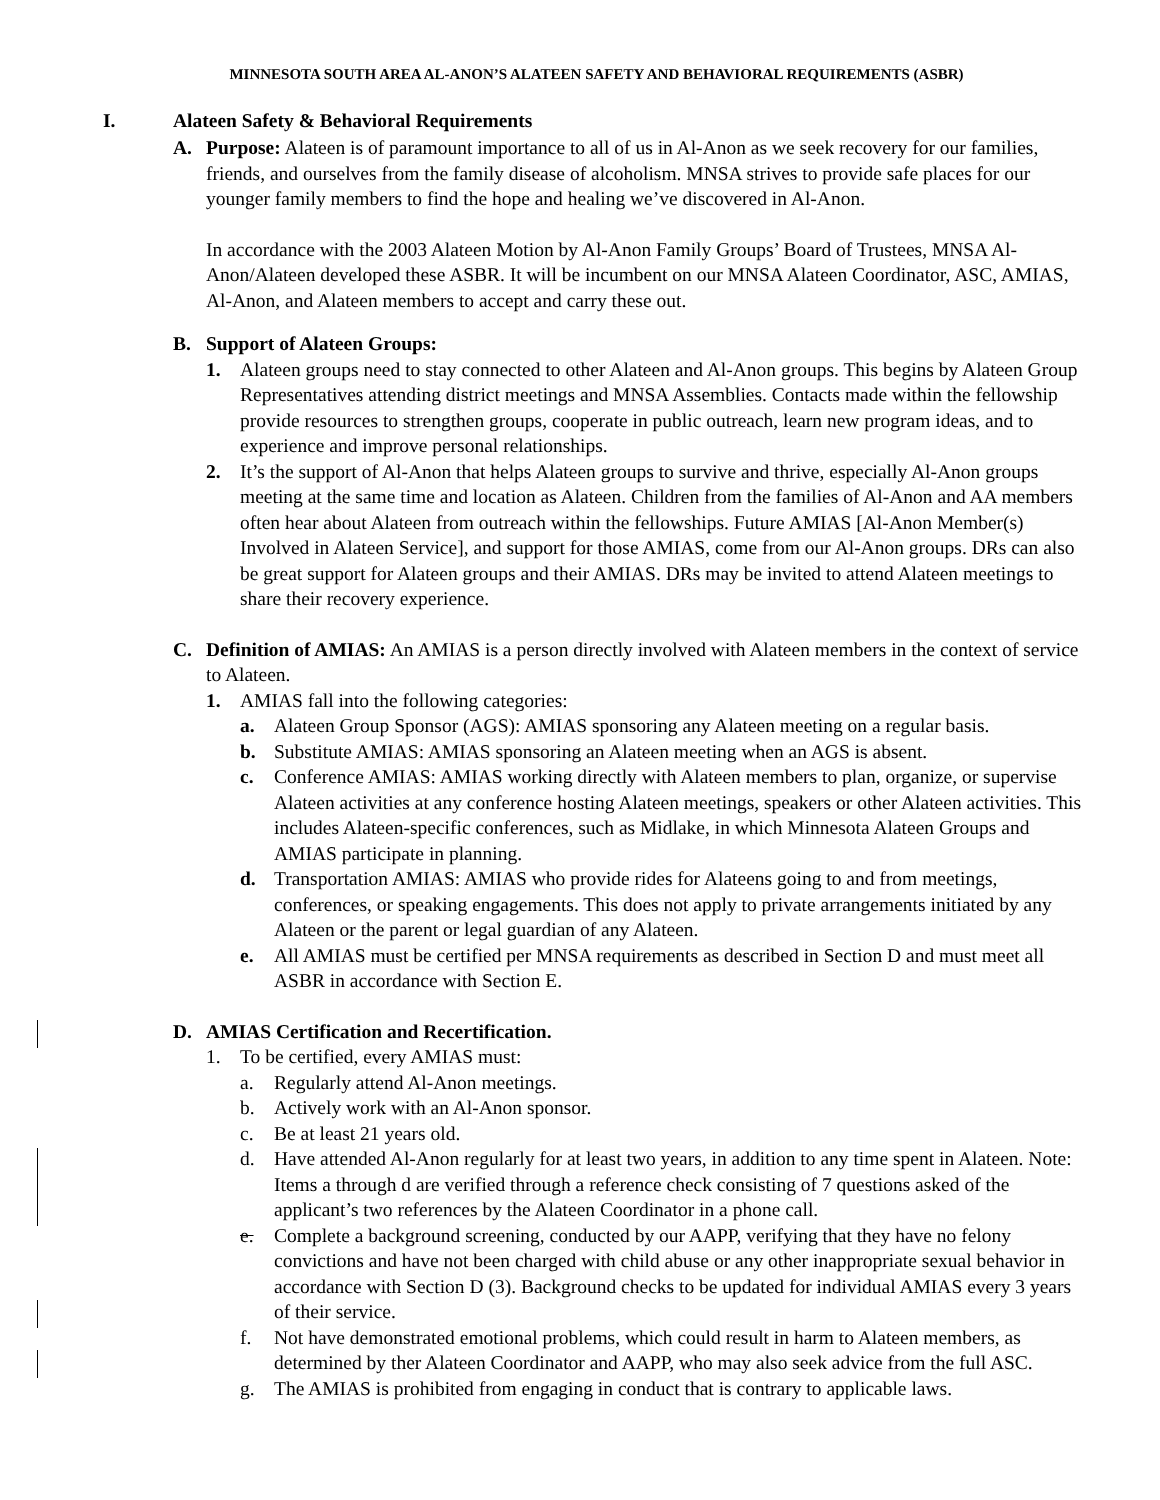MINNESOTA SOUTH AREA AL-ANON’S ALATEEN SAFETY AND BEHAVIORAL REQUIREMENTS (ASBR)
I. Alateen Safety & Behavioral Requirements
A. Purpose: Alateen is of paramount importance to all of us in Al-Anon as we seek recovery for our families, friends, and ourselves from the family disease of alcoholism. MNSA strives to provide safe places for our younger family members to find the hope and healing we’ve discovered in Al-Anon.
In accordance with the 2003 Alateen Motion by Al-Anon Family Groups’ Board of Trustees, MNSA Al-Anon/Alateen developed these ASBR. It will be incumbent on our MNSA Alateen Coordinator, ASC, AMIAS, Al-Anon, and Alateen members to accept and carry these out.
B. Support of Alateen Groups:
1. Alateen groups need to stay connected to other Alateen and Al-Anon groups. This begins by Alateen Group Representatives attending district meetings and MNSA Assemblies. Contacts made within the fellowship provide resources to strengthen groups, cooperate in public outreach, learn new program ideas, and to experience and improve personal relationships.
2. It’s the support of Al-Anon that helps Alateen groups to survive and thrive, especially Al-Anon groups meeting at the same time and location as Alateen. Children from the families of Al-Anon and AA members often hear about Alateen from outreach within the fellowships. Future AMIAS [Al-Anon Member(s) Involved in Alateen Service], and support for those AMIAS, come from our Al-Anon groups. DRs can also be great support for Alateen groups and their AMIAS. DRs may be invited to attend Alateen meetings to share their recovery experience.
C. Definition of AMIAS: An AMIAS is a person directly involved with Alateen members in the context of service to Alateen.
1. AMIAS fall into the following categories:
a. Alateen Group Sponsor (AGS): AMIAS sponsoring any Alateen meeting on a regular basis.
b. Substitute AMIAS: AMIAS sponsoring an Alateen meeting when an AGS is absent.
c. Conference AMIAS: AMIAS working directly with Alateen members to plan, organize, or supervise Alateen activities at any conference hosting Alateen meetings, speakers or other Alateen activities. This includes Alateen-specific conferences, such as Midlake, in which Minnesota Alateen Groups and AMIAS participate in planning.
d. Transportation AMIAS: AMIAS who provide rides for Alateens going to and from meetings, conferences, or speaking engagements. This does not apply to private arrangements initiated by any Alateen or the parent or legal guardian of any Alateen.
e. All AMIAS must be certified per MNSA requirements as described in Section D and must meet all ASBR in accordance with Section E.
D. AMIAS Certification and Recertification.
1. To be certified, every AMIAS must:
a. Regularly attend Al-Anon meetings.
b. Actively work with an Al-Anon sponsor.
c. Be at least 21 years old.
d. Have attended Al-Anon regularly for at least two years, in addition to any time spent in Alateen. Note: Items a through d are verified through a reference check consisting of 7 questions asked of the applicant’s two references by the Alateen Coordinator in a phone call.
e. Complete a background screening, conducted by our AAPP, verifying that they have no felony convictions and have not been charged with child abuse or any other inappropriate sexual behavior in accordance with Section D (3). Background checks to be updated for individual AMIAS every 3 years of their service.
f. Not have demonstrated emotional problems, which could result in harm to Alateen members, as determined by ther Alateen Coordinator and AAPP, who may also seek advice from the full ASC.
g. The AMIAS is prohibited from engaging in conduct that is contrary to applicable laws.